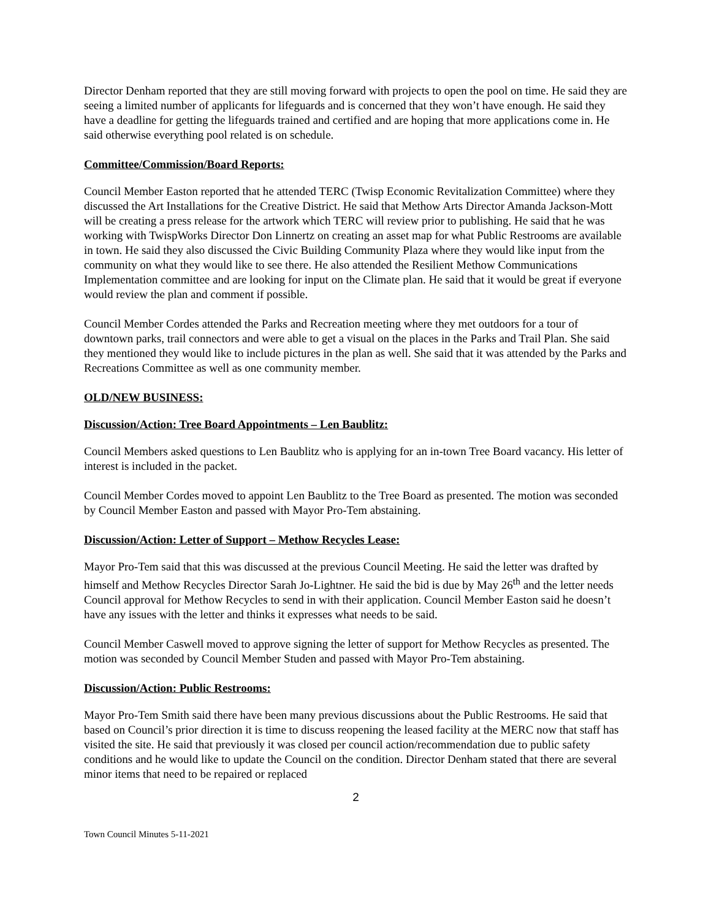Director Denham reported that they are still moving forward with projects to open the pool on time. He said they are seeing a limited number of applicants for lifeguards and is concerned that they won’t have enough. He said they have a deadline for getting the lifeguards trained and certified and are hoping that more applications come in. He said otherwise everything pool related is on schedule.
Committee/Commission/Board Reports:
Council Member Easton reported that he attended TERC (Twisp Economic Revitalization Committee) where they discussed the Art Installations for the Creative District. He said that Methow Arts Director Amanda Jackson-Mott will be creating a press release for the artwork which TERC will review prior to publishing. He said that he was working with TwispWorks Director Don Linnertz on creating an asset map for what Public Restrooms are available in town. He said they also discussed the Civic Building Community Plaza where they would like input from the community on what they would like to see there. He also attended the Resilient Methow Communications Implementation committee and are looking for input on the Climate plan. He said that it would be great if everyone would review the plan and comment if possible.
Council Member Cordes attended the Parks and Recreation meeting where they met outdoors for a tour of downtown parks, trail connectors and were able to get a visual on the places in the Parks and Trail Plan. She said they mentioned they would like to include pictures in the plan as well. She said that it was attended by the Parks and Recreations Committee as well as one community member.
OLD/NEW BUSINESS:
Discussion/Action: Tree Board Appointments – Len Baublitz:
Council Members asked questions to Len Baublitz who is applying for an in-town Tree Board vacancy. His letter of interest is included in the packet.
Council Member Cordes moved to appoint Len Baublitz to the Tree Board as presented. The motion was seconded by Council Member Easton and passed with Mayor Pro-Tem abstaining.
Discussion/Action: Letter of Support – Methow Recycles Lease:
Mayor Pro-Tem said that this was discussed at the previous Council Meeting. He said the letter was drafted by himself and Methow Recycles Director Sarah Jo-Lightner. He said the bid is due by May 26<sup>th</sup> and the letter needs Council approval for Methow Recycles to send in with their application. Council Member Easton said he doesn’t have any issues with the letter and thinks it expresses what needs to be said.
Council Member Caswell moved to approve signing the letter of support for Methow Recycles as presented. The motion was seconded by Council Member Studen and passed with Mayor Pro-Tem abstaining.
Discussion/Action: Public Restrooms:
Mayor Pro-Tem Smith said there have been many previous discussions about the Public Restrooms. He said that based on Council’s prior direction it is time to discuss reopening the leased facility at the MERC now that staff has visited the site. He said that previously it was closed per council action/recommendation due to public safety conditions and he would like to update the Council on the condition. Director Denham stated that there are several minor items that need to be repaired or replaced
2
Town Council Minutes 5-11-2021